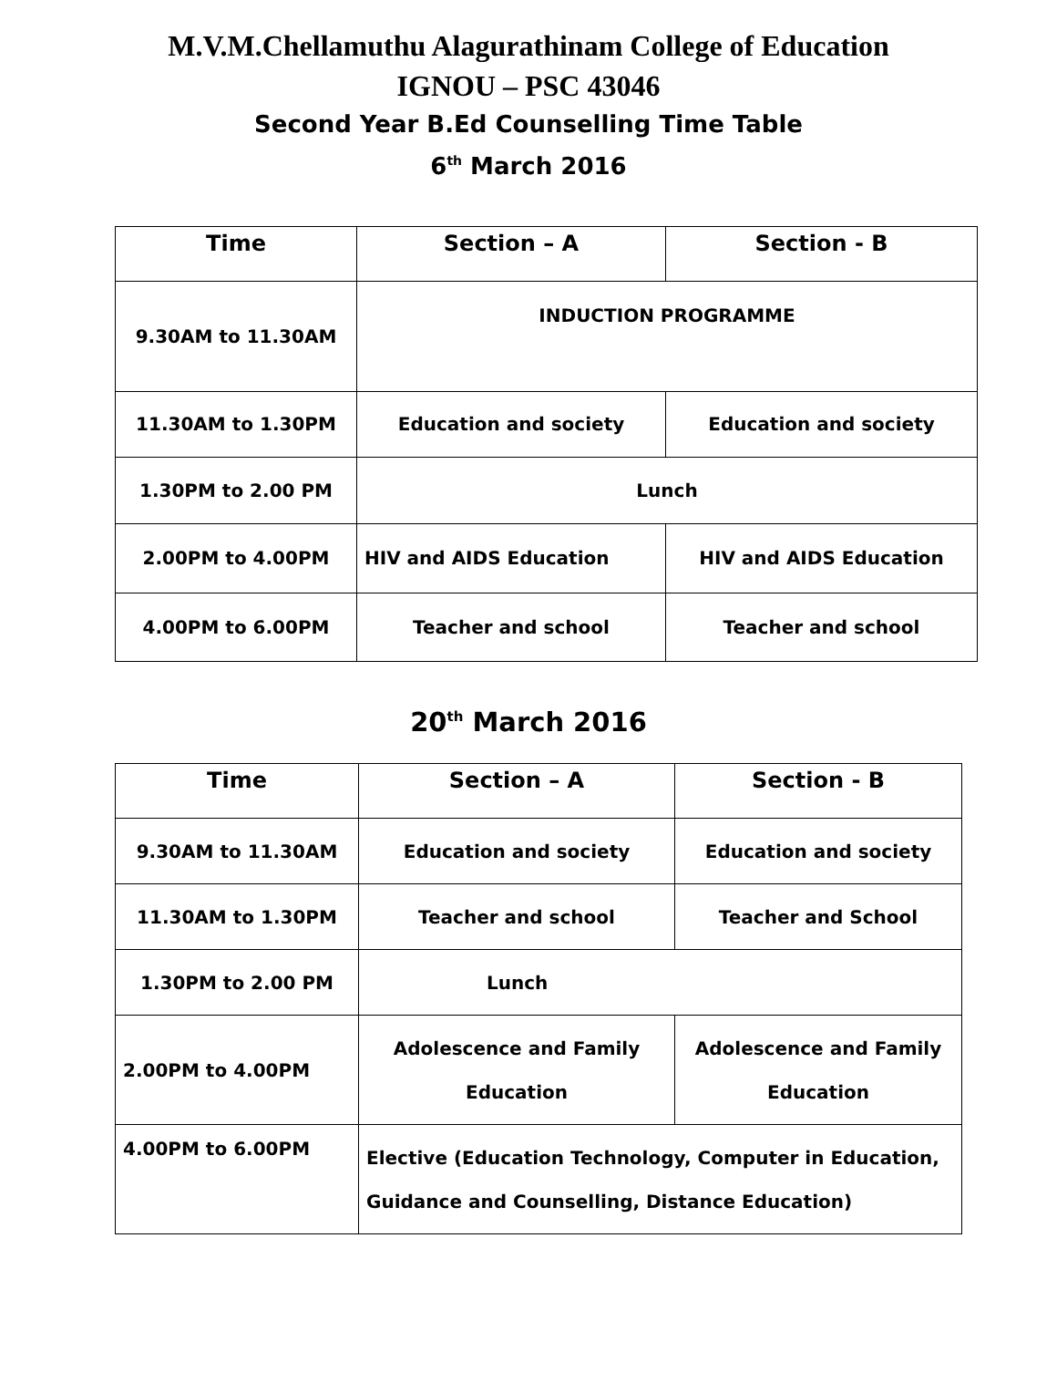M.V.M.Chellamuthu Alagurathinam College of Education
IGNOU – PSC 43046
Second Year B.Ed Counselling Time Table
6<sup>th</sup> March 2016
| Time | Section – A | Section - B |
| --- | --- | --- |
| 9.30AM to 11.30AM | INDUCTION PROGRAMME | |
| 11.30AM to 1.30PM | Education and society | Education and society |
| 1.30PM to 2.00 PM | Lunch | |
| 2.00PM to 4.00PM | HIV and AIDS Education | HIV and AIDS Education |
| 4.00PM to 6.00PM | Teacher and school | Teacher and school |
20<sup>th</sup> March 2016
| Time | Section – A | Section - B |
| --- | --- | --- |
| 9.30AM to 11.30AM | Education and society | Education and society |
| 11.30AM to 1.30PM | Teacher and school | Teacher and School |
| 1.30PM to 2.00 PM | Lunch | |
| 2.00PM to 4.00PM | Adolescence and Family Education | Adolescence and Family Education |
| 4.00PM to 6.00PM | Elective (Education Technology, Computer in Education, Guidance and Counselling, Distance Education) | |